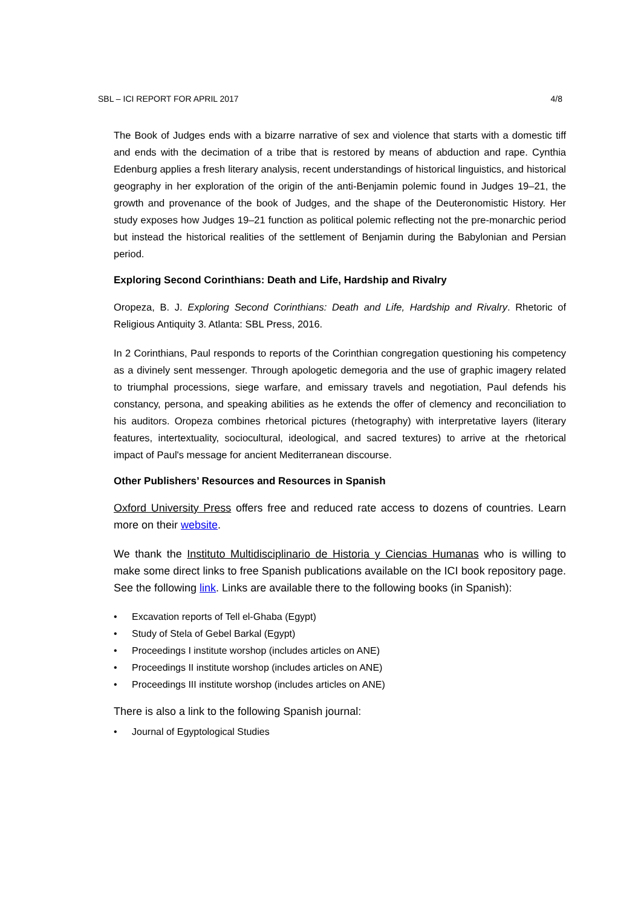SBL – ICI REPORT FOR APRIL 2017 4/8
The Book of Judges ends with a bizarre narrative of sex and violence that starts with a domestic tiff and ends with the decimation of a tribe that is restored by means of abduction and rape. Cynthia Edenburg applies a fresh literary analysis, recent understandings of historical linguistics, and historical geography in her exploration of the origin of the anti-Benjamin polemic found in Judges 19–21, the growth and provenance of the book of Judges, and the shape of the Deuteronomistic History. Her study exposes how Judges 19–21 function as political polemic reflecting not the pre-monarchic period but instead the historical realities of the settlement of Benjamin during the Babylonian and Persian period.
Exploring Second Corinthians: Death and Life, Hardship and Rivalry
Oropeza, B. J. Exploring Second Corinthians: Death and Life, Hardship and Rivalry. Rhetoric of Religious Antiquity 3. Atlanta: SBL Press, 2016.
In 2 Corinthians, Paul responds to reports of the Corinthian congregation questioning his competency as a divinely sent messenger. Through apologetic demegoria and the use of graphic imagery related to triumphal processions, siege warfare, and emissary travels and negotiation, Paul defends his constancy, persona, and speaking abilities as he extends the offer of clemency and reconciliation to his auditors. Oropeza combines rhetorical pictures (rhetography) with interpretative layers (literary features, intertextuality, sociocultural, ideological, and sacred textures) to arrive at the rhetorical impact of Paul's message for ancient Mediterranean discourse.
Other Publishers’ Resources and Resources in Spanish
Oxford University Press offers free and reduced rate access to dozens of countries. Learn more on their website.
We thank the Instituto Multidisciplinario de Historia y Ciencias Humanas who is willing to make some direct links to free Spanish publications available on the ICI book repository page. See the following link. Links are available there to the following books (in Spanish):
• Excavation reports of Tell el-Ghaba (Egypt)
• Study of Stela of Gebel Barkal (Egypt)
• Proceedings I institute worshop (includes articles on ANE)
• Proceedings II institute worshop (includes articles on ANE)
• Proceedings III institute worshop (includes articles on ANE)
There is also a link to the following Spanish journal:
• Journal of Egyptological Studies